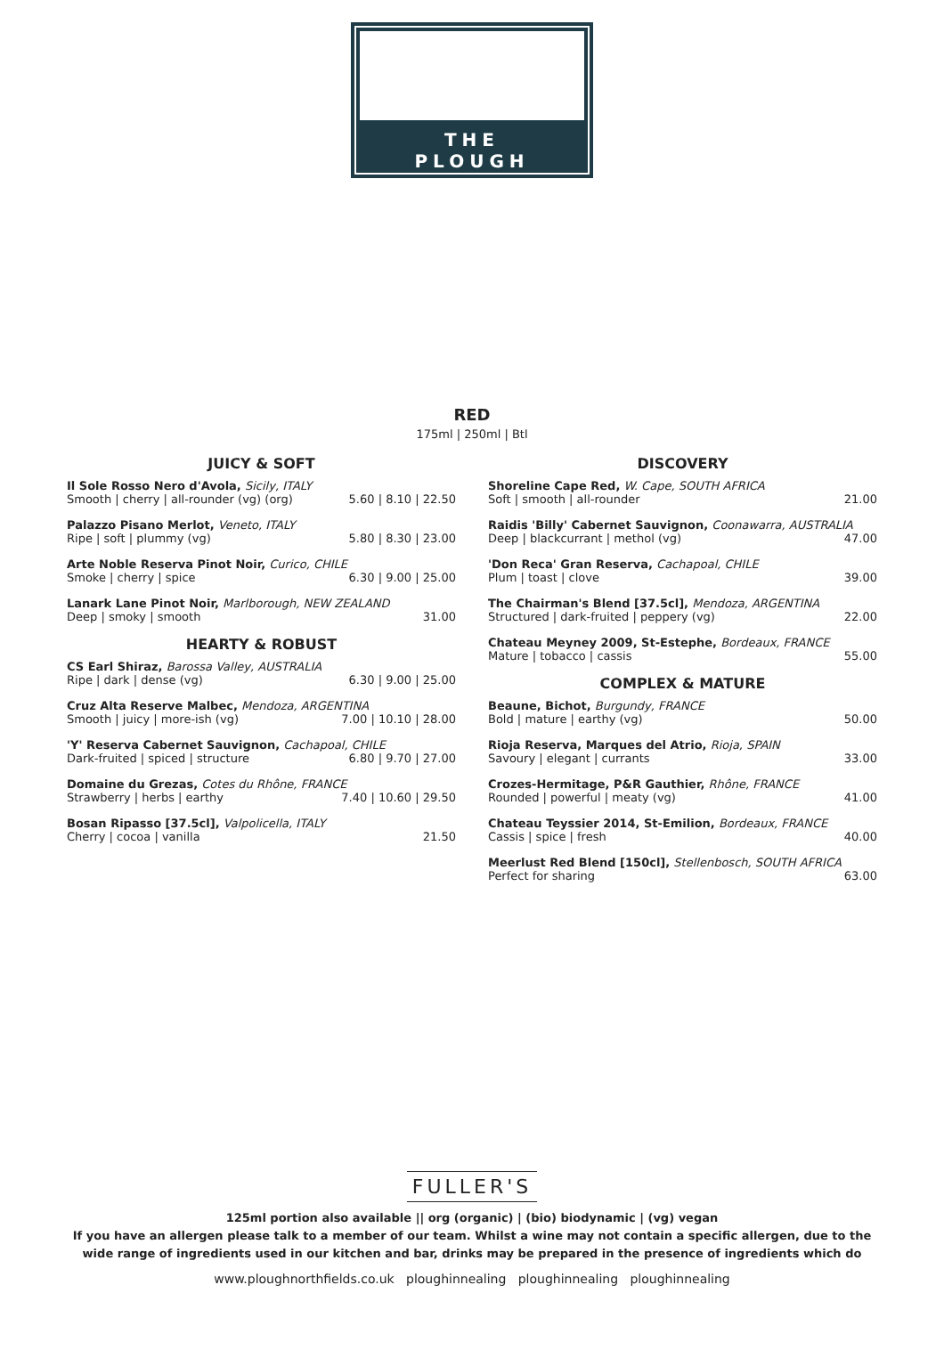THE
PLOUGH
RED
175ml | 250ml | Btl
JUICY & SOFT
Il Sole Rosso Nero d'Avola, Sicily, ITALY
Smooth | cherry | all-rounder (vg) (org) 5.60 | 8.10 | 22.50
Palazzo Pisano Merlot, Veneto, ITALY
Ripe | soft | plummy (vg) 5.80 | 8.30 | 23.00
Arte Noble Reserva Pinot Noir, Curico, CHILE
Smoke | cherry | spice 6.30 | 9.00 | 25.00
Lanark Lane Pinot Noir, Marlborough, NEW ZEALAND
Deep | smoky | smooth 31.00
HEARTY & ROBUST
CS Earl Shiraz, Barossa Valley, AUSTRALIA
Ripe | dark | dense (vg) 6.30 | 9.00 | 25.00
Cruz Alta Reserve Malbec, Mendoza, ARGENTINA
Smooth | juicy | more-ish (vg) 7.00 | 10.10 | 28.00
'Y' Reserva Cabernet Sauvignon, Cachapoal, CHILE
Dark-fruited | spiced | structure 6.80 | 9.70 | 27.00
Domaine du Grezas, Cotes du Rhône, FRANCE
Strawberry | herbs | earthy 7.40 | 10.60 | 29.50
Bosan Ripasso [37.5cl], Valpolicella, ITALY
Cherry | cocoa | vanilla 21.50
DISCOVERY
Shoreline Cape Red, W. Cape, SOUTH AFRICA
Soft | smooth | all-rounder 21.00
Raidis 'Billy' Cabernet Sauvignon, Coonawarra, AUSTRALIA
Deep | blackcurrant | methol (vg) 47.00
'Don Reca' Gran Reserva, Cachapoal, CHILE
Plum | toast | clove 39.00
The Chairman's Blend [37.5cl], Mendoza, ARGENTINA
Structured | dark-fruited | peppery (vg) 22.00
Chateau Meyney 2009, St-Estephe, Bordeaux, FRANCE
Mature | tobacco | cassis 55.00
COMPLEX & MATURE
Beaune, Bichot, Burgundy, FRANCE
Bold | mature | earthy (vg) 50.00
Rioja Reserva, Marques del Atrio, Rioja, SPAIN
Savoury | elegant | currants 33.00
Crozes-Hermitage, P&R Gauthier, Rhône, FRANCE
Rounded | powerful | meaty (vg) 41.00
Chateau Teyssier 2014, St-Emilion, Bordeaux, FRANCE
Cassis | spice | fresh 40.00
Meerlust Red Blend [150cl], Stellenbosch, SOUTH AFRICA
Perfect for sharing 63.00
FULLER'S
125ml portion also available || org (organic) | (bio) biodynamic | (vg) vegan
If you have an allergen please talk to a member of our team. Whilst a wine may not contain a specific allergen, due to the
wide range of ingredients used in our kitchen and bar, drinks may be prepared in the presence of ingredients which do
www.ploughnorthfields.co.uk ploughinnealing ploughinnealing ploughinnealing